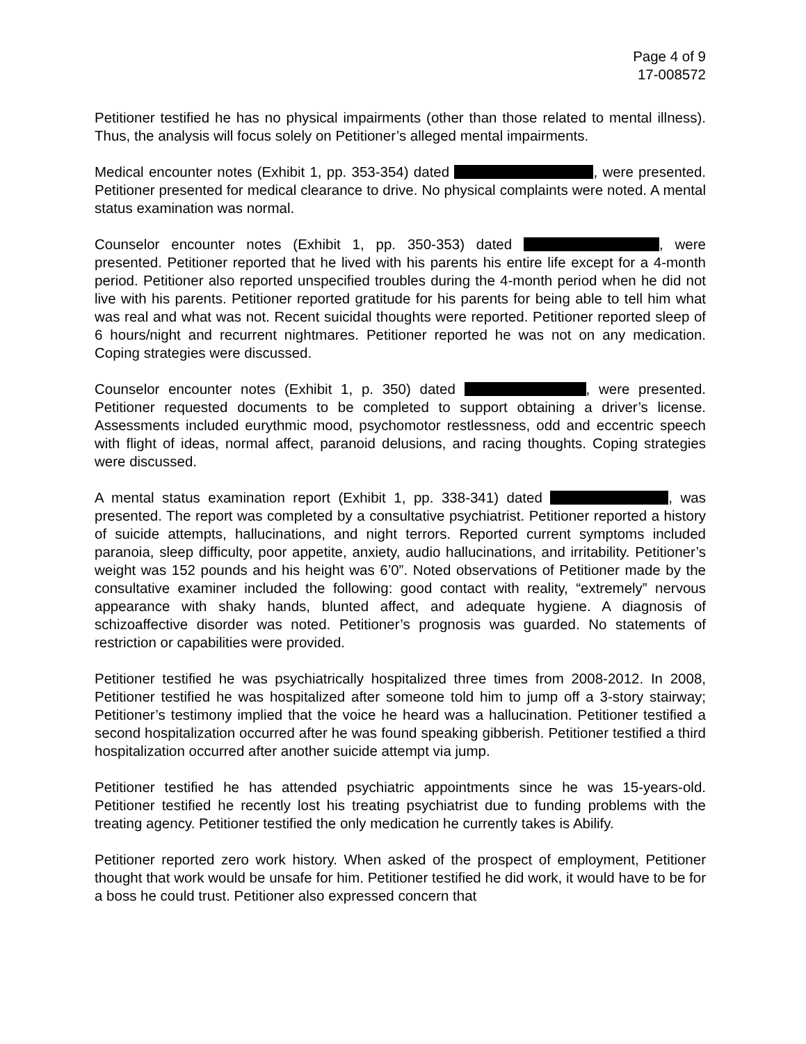Page 4 of 9
17-008572
Petitioner testified he has no physical impairments (other than those related to mental illness). Thus, the analysis will focus solely on Petitioner’s alleged mental impairments.
Medical encounter notes (Exhibit 1, pp. 353-354) dated , were presented. Petitioner presented for medical clearance to drive. No physical complaints were noted. A mental status examination was normal.
Counselor encounter notes (Exhibit 1, pp. 350-353) dated , were presented. Petitioner reported that he lived with his parents his entire life except for a 4-month period. Petitioner also reported unspecified troubles during the 4-month period when he did not live with his parents. Petitioner reported gratitude for his parents for being able to tell him what was real and what was not. Recent suicidal thoughts were reported. Petitioner reported sleep of 6 hours/night and recurrent nightmares. Petitioner reported he was not on any medication. Coping strategies were discussed.
Counselor encounter notes (Exhibit 1, p. 350) dated , were presented. Petitioner requested documents to be completed to support obtaining a driver’s license. Assessments included eurythmic mood, psychomotor restlessness, odd and eccentric speech with flight of ideas, normal affect, paranoid delusions, and racing thoughts. Coping strategies were discussed.
A mental status examination report (Exhibit 1, pp. 338-341) dated , was presented. The report was completed by a consultative psychiatrist. Petitioner reported a history of suicide attempts, hallucinations, and night terrors. Reported current symptoms included paranoia, sleep difficulty, poor appetite, anxiety, audio hallucinations, and irritability. Petitioner’s weight was 152 pounds and his height was 6’0”. Noted observations of Petitioner made by the consultative examiner included the following: good contact with reality, “extremely” nervous appearance with shaky hands, blunted affect, and adequate hygiene. A diagnosis of schizoaffective disorder was noted. Petitioner’s prognosis was guarded. No statements of restriction or capabilities were provided.
Petitioner testified he was psychiatrically hospitalized three times from 2008-2012. In 2008, Petitioner testified he was hospitalized after someone told him to jump off a 3-story stairway; Petitioner’s testimony implied that the voice he heard was a hallucination. Petitioner testified a second hospitalization occurred after he was found speaking gibberish. Petitioner testified a third hospitalization occurred after another suicide attempt via jump.
Petitioner testified he has attended psychiatric appointments since he was 15-years-old. Petitioner testified he recently lost his treating psychiatrist due to funding problems with the treating agency. Petitioner testified the only medication he currently takes is Abilify.
Petitioner reported zero work history. When asked of the prospect of employment, Petitioner thought that work would be unsafe for him. Petitioner testified he did work, it would have to be for a boss he could trust. Petitioner also expressed concern that